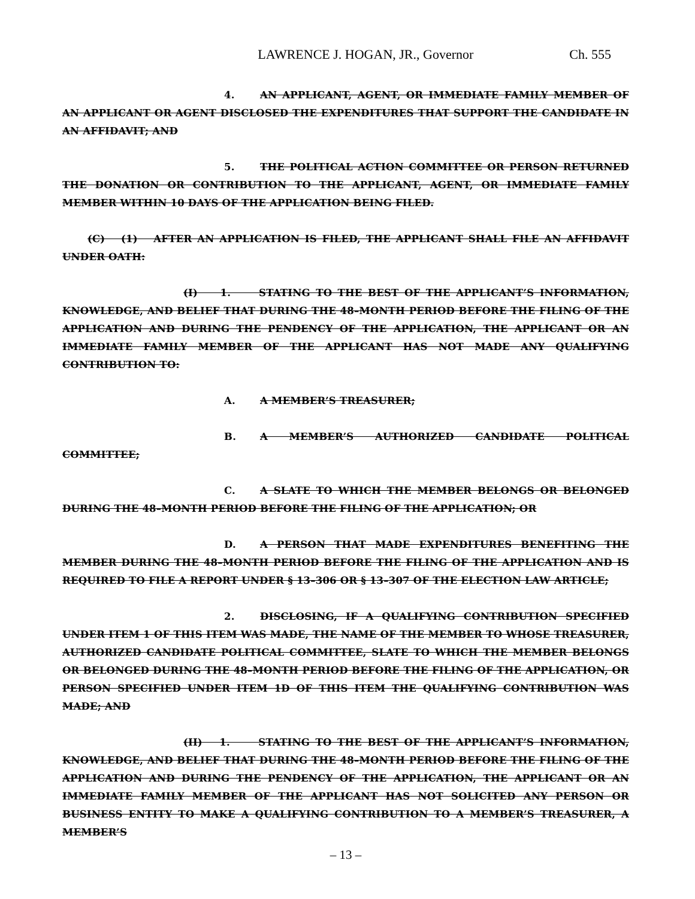LAWRENCE J. HOGAN, JR., Governor Ch. 555
4. AN APPLICANT, AGENT, OR IMMEDIATE FAMILY MEMBER OF AN APPLICANT OR AGENT DISCLOSED THE EXPENDITURES THAT SUPPORT THE CANDIDATE IN AN AFFIDAVIT; AND
5. THE POLITICAL ACTION COMMITTEE OR PERSON RETURNED THE DONATION OR CONTRIBUTION TO THE APPLICANT, AGENT, OR IMMEDIATE FAMILY MEMBER WITHIN 10 DAYS OF THE APPLICATION BEING FILED.
(C) (1) AFTER AN APPLICATION IS FILED, THE APPLICANT SHALL FILE AN AFFIDAVIT UNDER OATH:
(I) 1. STATING TO THE BEST OF THE APPLICANT’S INFORMATION, KNOWLEDGE, AND BELIEF THAT DURING THE 48–MONTH PERIOD BEFORE THE FILING OF THE APPLICATION AND DURING THE PENDENCY OF THE APPLICATION, THE APPLICANT OR AN IMMEDIATE FAMILY MEMBER OF THE APPLICANT HAS NOT MADE ANY QUALIFYING CONTRIBUTION TO:
A. A MEMBER’S TREASURER;
B. A MEMBER’S AUTHORIZED CANDIDATE POLITICAL COMMITTEE;
C. A SLATE TO WHICH THE MEMBER BELONGS OR BELONGED DURING THE 48–MONTH PERIOD BEFORE THE FILING OF THE APPLICATION; OR
D. A PERSON THAT MADE EXPENDITURES BENEFITING THE MEMBER DURING THE 48–MONTH PERIOD BEFORE THE FILING OF THE APPLICATION AND IS REQUIRED TO FILE A REPORT UNDER § 13–306 OR § 13–307 OF THE ELECTION LAW ARTICLE;
2. DISCLOSING, IF A QUALIFYING CONTRIBUTION SPECIFIED UNDER ITEM 1 OF THIS ITEM WAS MADE, THE NAME OF THE MEMBER TO WHOSE TREASURER, AUTHORIZED CANDIDATE POLITICAL COMMITTEE, SLATE TO WHICH THE MEMBER BELONGS OR BELONGED DURING THE 48–MONTH PERIOD BEFORE THE FILING OF THE APPLICATION, OR PERSON SPECIFIED UNDER ITEM 1D OF THIS ITEM THE QUALIFYING CONTRIBUTION WAS MADE; AND
(II) 1. STATING TO THE BEST OF THE APPLICANT’S INFORMATION, KNOWLEDGE, AND BELIEF THAT DURING THE 48–MONTH PERIOD BEFORE THE FILING OF THE APPLICATION AND DURING THE PENDENCY OF THE APPLICATION, THE APPLICANT OR AN IMMEDIATE FAMILY MEMBER OF THE APPLICANT HAS NOT SOLICITED ANY PERSON OR BUSINESS ENTITY TO MAKE A QUALIFYING CONTRIBUTION TO A MEMBER’S TREASURER, A MEMBER’S
– 13 –